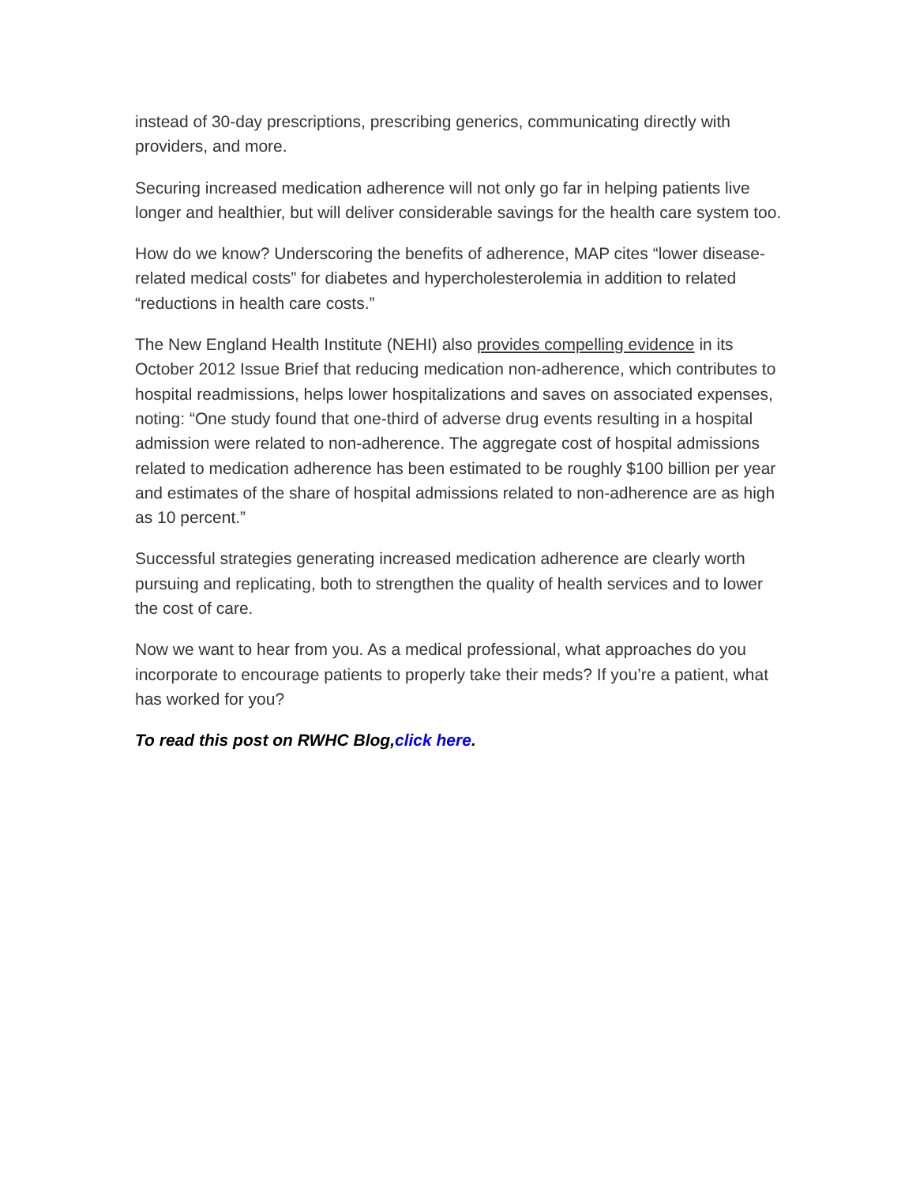instead of 30-day prescriptions, prescribing generics, communicating directly with providers, and more.
Securing increased medication adherence will not only go far in helping patients live longer and healthier, but will deliver considerable savings for the health care system too.
How do we know? Underscoring the benefits of adherence, MAP cites “lower disease-related medical costs” for diabetes and hypercholesterolemia in addition to related “reductions in health care costs.”
The New England Health Institute (NEHI) also provides compelling evidence in its October 2012 Issue Brief that reducing medication non-adherence, which contributes to hospital readmissions, helps lower hospitalizations and saves on associated expenses, noting: “One study found that one-third of adverse drug events resulting in a hospital admission were related to non-adherence. The aggregate cost of hospital admissions related to medication adherence has been estimated to be roughly $100 billion per year and estimates of the share of hospital admissions related to non-adherence are as high as 10 percent.”
Successful strategies generating increased medication adherence are clearly worth pursuing and replicating, both to strengthen the quality of health services and to lower the cost of care.
Now we want to hear from you. As a medical professional, what approaches do you incorporate to encourage patients to properly take their meds? If you’re a patient, what has worked for you?
To read this post on RWHC Blog,click here.